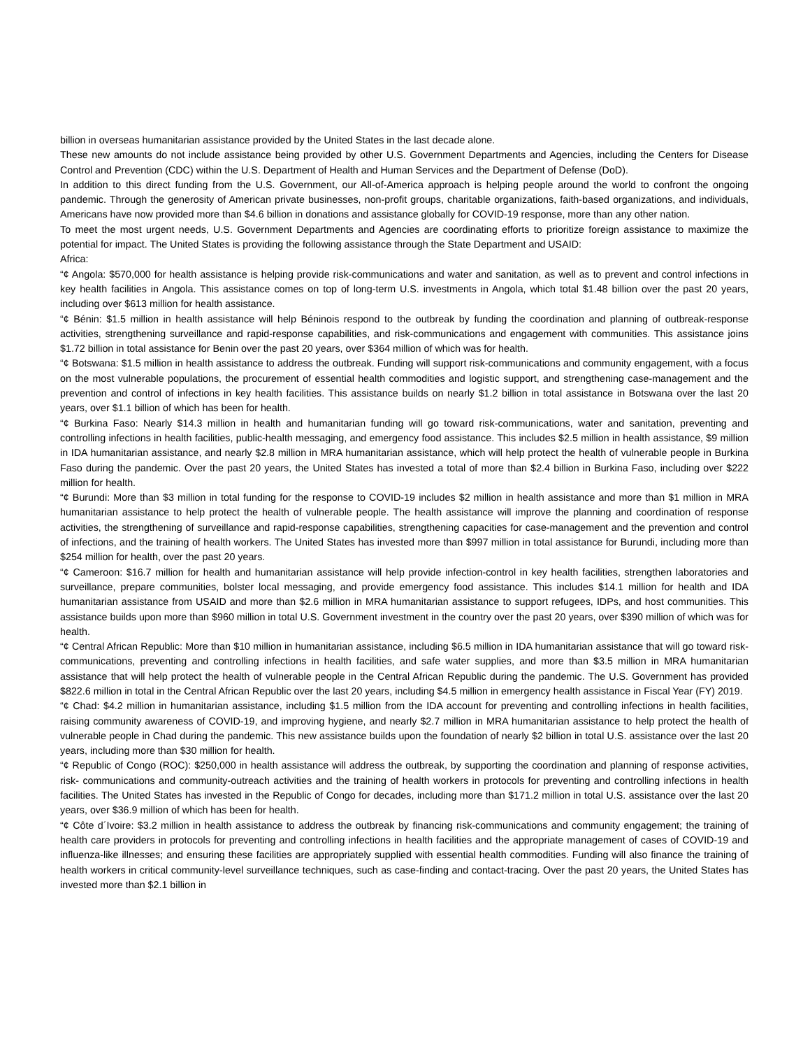billion in overseas humanitarian assistance provided by the United States in the last decade alone.
These new amounts do not include assistance being provided by other U.S. Government Departments and Agencies, including the Centers for Disease Control and Prevention (CDC) within the U.S. Department of Health and Human Services and the Department of Defense (DoD).
In addition to this direct funding from the U.S. Government, our All-of-America approach is helping people around the world to confront the ongoing pandemic. Through the generosity of American private businesses, non-profit groups, charitable organizations, faith-based organizations, and individuals, Americans have now provided more than $4.6 billion in donations and assistance globally for COVID-19 response, more than any other nation.
To meet the most urgent needs, U.S. Government Departments and Agencies are coordinating efforts to prioritize foreign assistance to maximize the potential for impact. The United States is providing the following assistance through the State Department and USAID:
Africa:
“¢ Angola: $570,000 for health assistance is helping provide risk-communications and water and sanitation, as well as to prevent and control infections in key health facilities in Angola. This assistance comes on top of long-term U.S. investments in Angola, which total $1.48 billion over the past 20 years, including over $613 million for health assistance.
“¢ Bénin: $1.5 million in health assistance will help Béninois respond to the outbreak by funding the coordination and planning of outbreak-response activities, strengthening surveillance and rapid-response capabilities, and risk-communications and engagement with communities. This assistance joins $1.72 billion in total assistance for Benin over the past 20 years, over $364 million of which was for health.
“¢ Botswana: $1.5 million in health assistance to address the outbreak. Funding will support risk-communications and community engagement, with a focus on the most vulnerable populations, the procurement of essential health commodities and logistic support, and strengthening case-management and the prevention and control of infections in key health facilities. This assistance builds on nearly $1.2 billion in total assistance in Botswana over the last 20 years, over $1.1 billion of which has been for health.
“¢ Burkina Faso: Nearly $14.3 million in health and humanitarian funding will go toward risk-communications, water and sanitation, preventing and controlling infections in health facilities, public-health messaging, and emergency food assistance. This includes $2.5 million in health assistance, $9 million in IDA humanitarian assistance, and nearly $2.8 million in MRA humanitarian assistance, which will help protect the health of vulnerable people in Burkina Faso during the pandemic. Over the past 20 years, the United States has invested a total of more than $2.4 billion in Burkina Faso, including over $222 million for health.
“¢ Burundi: More than $3 million in total funding for the response to COVID-19 includes $2 million in health assistance and more than $1 million in MRA humanitarian assistance to help protect the health of vulnerable people. The health assistance will improve the planning and coordination of response activities, the strengthening of surveillance and rapid-response capabilities, strengthening capacities for case-management and the prevention and control of infections, and the training of health workers. The United States has invested more than $997 million in total assistance for Burundi, including more than $254 million for health, over the past 20 years.
“¢ Cameroon: $16.7 million for health and humanitarian assistance will help provide infection-control in key health facilities, strengthen laboratories and surveillance, prepare communities, bolster local messaging, and provide emergency food assistance. This includes $14.1 million for health and IDA humanitarian assistance from USAID and more than $2.6 million in MRA humanitarian assistance to support refugees, IDPs, and host communities. This assistance builds upon more than $960 million in total U.S. Government investment in the country over the past 20 years, over $390 million of which was for health.
“¢ Central African Republic: More than $10 million in humanitarian assistance, including $6.5 million in IDA humanitarian assistance that will go toward risk-communications, preventing and controlling infections in health facilities, and safe water supplies, and more than $3.5 million in MRA humanitarian assistance that will help protect the health of vulnerable people in the Central African Republic during the pandemic. The U.S. Government has provided $822.6 million in total in the Central African Republic over the last 20 years, including $4.5 million in emergency health assistance in Fiscal Year (FY) 2019.
“¢ Chad: $4.2 million in humanitarian assistance, including $1.5 million from the IDA account for preventing and controlling infections in health facilities, raising community awareness of COVID-19, and improving hygiene, and nearly $2.7 million in MRA humanitarian assistance to help protect the health of vulnerable people in Chad during the pandemic. This new assistance builds upon the foundation of nearly $2 billion in total U.S. assistance over the last 20 years, including more than $30 million for health.
“¢ Republic of Congo (ROC): $250,000 in health assistance will address the outbreak, by supporting the coordination and planning of response activities, risk- communications and community-outreach activities and the training of health workers in protocols for preventing and controlling infections in health facilities. The United States has invested in the Republic of Congo for decades, including more than $171.2 million in total U.S. assistance over the last 20 years, over $36.9 million of which has been for health.
“¢ Côte d´Ivoire: $3.2 million in health assistance to address the outbreak by financing risk-communications and community engagement; the training of health care providers in protocols for preventing and controlling infections in health facilities and the appropriate management of cases of COVID-19 and influenza-like illnesses; and ensuring these facilities are appropriately supplied with essential health commodities. Funding will also finance the training of health workers in critical community-level surveillance techniques, such as case-finding and contact-tracing. Over the past 20 years, the United States has invested more than $2.1 billion in